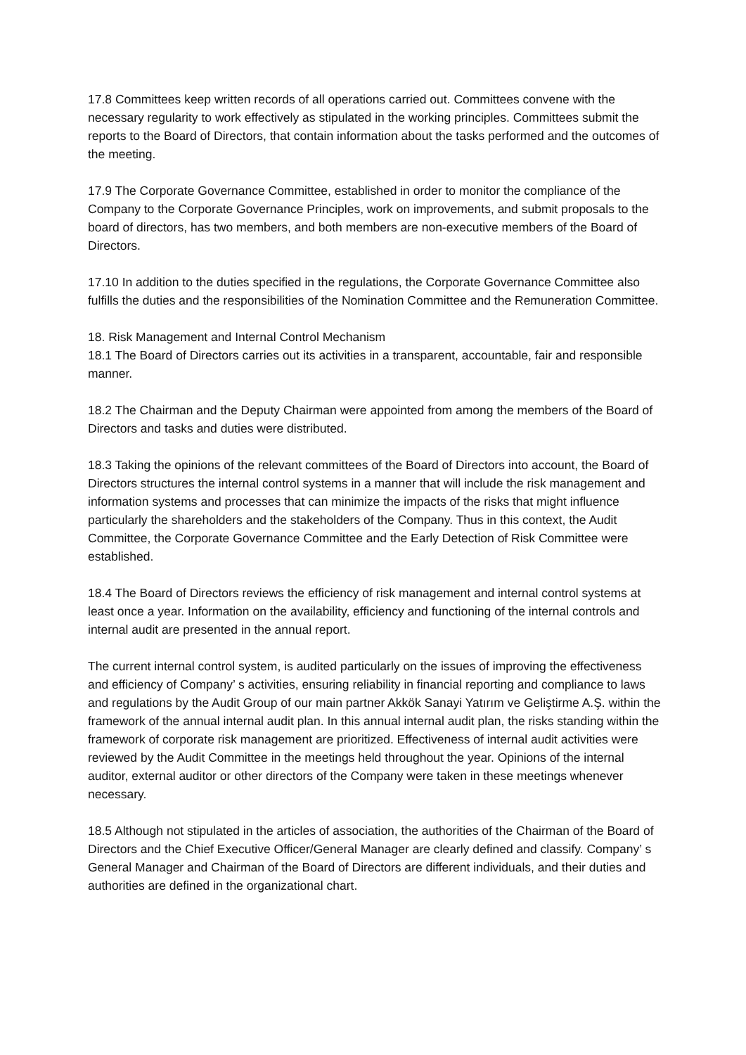17.8 Committees keep written records of all operations carried out. Committees convene with the necessary regularity to work effectively as stipulated in the working principles. Committees submit the reports to the Board of Directors, that contain information about the tasks performed and the outcomes of the meeting.
17.9 The Corporate Governance Committee, established in order to monitor the compliance of the Company to the Corporate Governance Principles, work on improvements, and submit proposals to the board of directors, has two members, and both members are non-executive members of the Board of Directors.
17.10 In addition to the duties specified in the regulations, the Corporate Governance Committee also fulfills the duties and the responsibilities of the Nomination Committee and the Remuneration Committee.
18. Risk Management and Internal Control Mechanism
18.1 The Board of Directors carries out its activities in a transparent, accountable, fair and responsible manner.
18.2 The Chairman and the Deputy Chairman were appointed from among the members of the Board of Directors and tasks and duties were distributed.
18.3 Taking the opinions of the relevant committees of the Board of Directors into account, the Board of Directors structures the internal control systems in a manner that will include the risk management and information systems and processes that can minimize the impacts of the risks that might influence particularly the shareholders and the stakeholders of the Company. Thus in this context, the Audit Committee, the Corporate Governance Committee and the Early Detection of Risk Committee were established.
18.4 The Board of Directors reviews the efficiency of risk management and internal control systems at least once a year. Information on the availability, efficiency and functioning of the internal controls and internal audit are presented in the annual report.
The current internal control system, is audited particularly on the issues of improving the effectiveness and efficiency of Company’ s activities, ensuring reliability in financial reporting and compliance to laws and regulations by the Audit Group of our main partner Akkök Sanayi Yatırım ve Geliştirme A.Ş. within the framework of the annual internal audit plan. In this annual internal audit plan, the risks standing within the framework of corporate risk management are prioritized. Effectiveness of internal audit activities were reviewed by the Audit Committee in the meetings held throughout the year. Opinions of the internal auditor, external auditor or other directors of the Company were taken in these meetings whenever necessary.
18.5 Although not stipulated in the articles of association, the authorities of the Chairman of the Board of Directors and the Chief Executive Officer/General Manager are clearly defined and classify. Company’ s General Manager and Chairman of the Board of Directors are different individuals, and their duties and authorities are defined in the organizational chart.